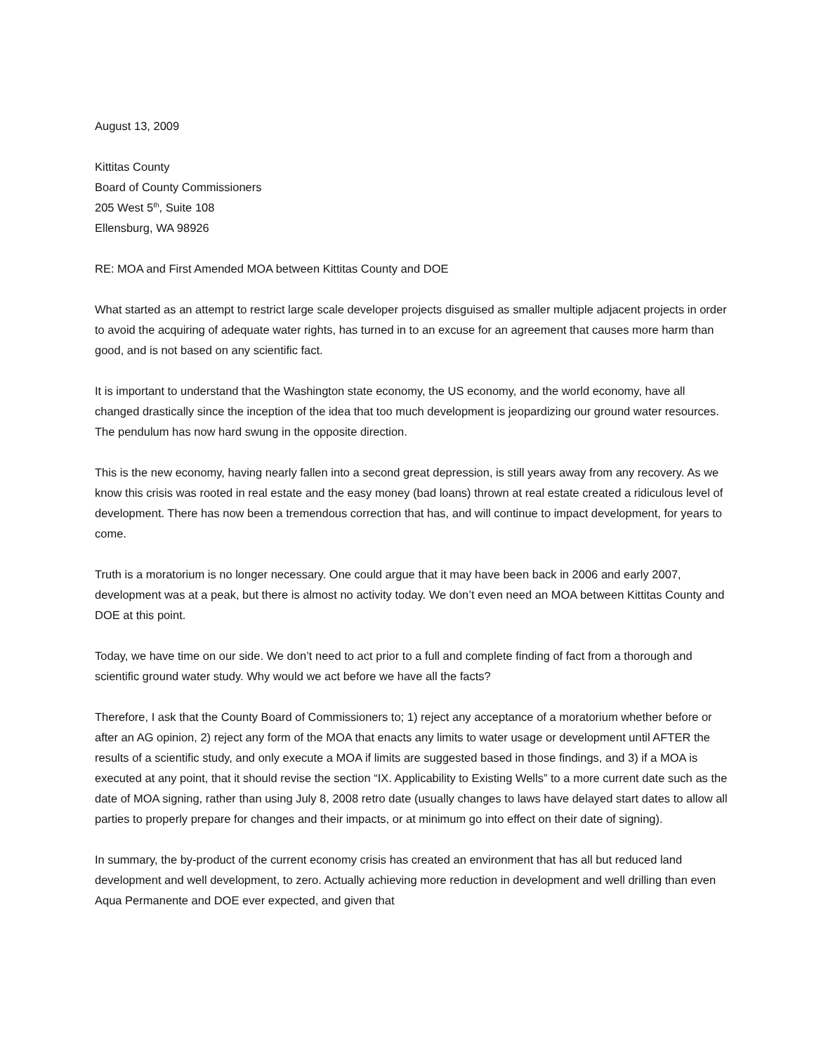August 13, 2009
Kittitas County
Board of County Commissioners
205 West 5<sup>th</sup>, Suite 108
Ellensburg, WA 98926
RE: MOA and First Amended MOA between Kittitas County and DOE
What started as an attempt to restrict large scale developer projects disguised as smaller multiple adjacent projects in order to avoid the acquiring of adequate water rights, has turned in to an excuse for an agreement that causes more harm than good, and is not based on any scientific fact.
It is important to understand that the Washington state economy, the US economy, and the world economy, have all changed drastically since the inception of the idea that too much development is jeopardizing our ground water resources. The pendulum has now hard swung in the opposite direction.
This is the new economy, having nearly fallen into a second great depression, is still years away from any recovery. As we know this crisis was rooted in real estate and the easy money (bad loans) thrown at real estate created a ridiculous level of development. There has now been a tremendous correction that has, and will continue to impact development, for years to come.
Truth is a moratorium is no longer necessary. One could argue that it may have been back in 2006 and early 2007, development was at a peak, but there is almost no activity today. We don’t even need an MOA between Kittitas County and DOE at this point.
Today, we have time on our side. We don’t need to act prior to a full and complete finding of fact from a thorough and scientific ground water study. Why would we act before we have all the facts?
Therefore, I ask that the County Board of Commissioners to; 1) reject any acceptance of a moratorium whether before or after an AG opinion, 2) reject any form of the MOA that enacts any limits to water usage or development until AFTER the results of a scientific study, and only execute a MOA if limits are suggested based in those findings, and 3) if a MOA is executed at any point, that it should revise the section “IX. Applicability to Existing Wells” to a more current date such as the date of MOA signing, rather than using July 8, 2008 retro date (usually changes to laws have delayed start dates to allow all parties to properly prepare for changes and their impacts, or at minimum go into effect on their date of signing).
In summary, the by-product of the current economy crisis has created an environment that has all but reduced land development and well development, to zero. Actually achieving more reduction in development and well drilling than even Aqua Permanente and DOE ever expected, and given that